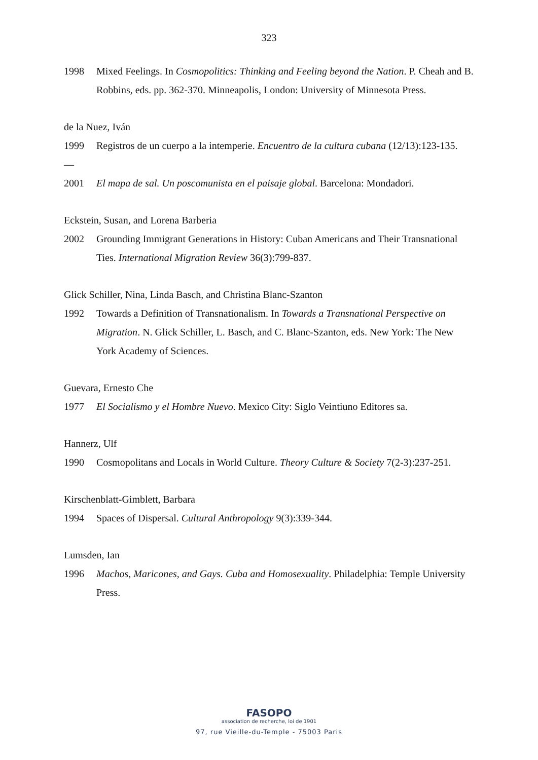323
1998 Mixed Feelings. In Cosmopolitics: Thinking and Feeling beyond the Nation. P. Cheah and B. Robbins, eds. pp. 362-370. Minneapolis, London: University of Minnesota Press.
de la Nuez, Iván
1999 Registros de un cuerpo a la intemperie. Encuentro de la cultura cubana (12/13):123-135.
—
2001 El mapa de sal. Un poscomunista en el paisaje global. Barcelona: Mondadori.
Eckstein, Susan, and Lorena Barberia
2002 Grounding Immigrant Generations in History: Cuban Americans and Their Transnational Ties. International Migration Review 36(3):799-837.
Glick Schiller, Nina, Linda Basch, and Christina Blanc-Szanton
1992 Towards a Definition of Transnationalism. In Towards a Transnational Perspective on Migration. N. Glick Schiller, L. Basch, and C. Blanc-Szanton, eds. New York: The New York Academy of Sciences.
Guevara, Ernesto Che
1977 El Socialismo y el Hombre Nuevo. Mexico City: Siglo Veintiuno Editores sa.
Hannerz, Ulf
1990 Cosmopolitans and Locals in World Culture. Theory Culture & Society 7(2-3):237-251.
Kirschenblatt-Gimblett, Barbara
1994 Spaces of Dispersal. Cultural Anthropology 9(3):339-344.
Lumsden, Ian
1996 Machos, Maricones, and Gays. Cuba and Homosexuality. Philadelphia: Temple University Press.
FASOPO
association de recherche, loi de 1901
97, rue Vieille-du-Temple - 75003 Paris